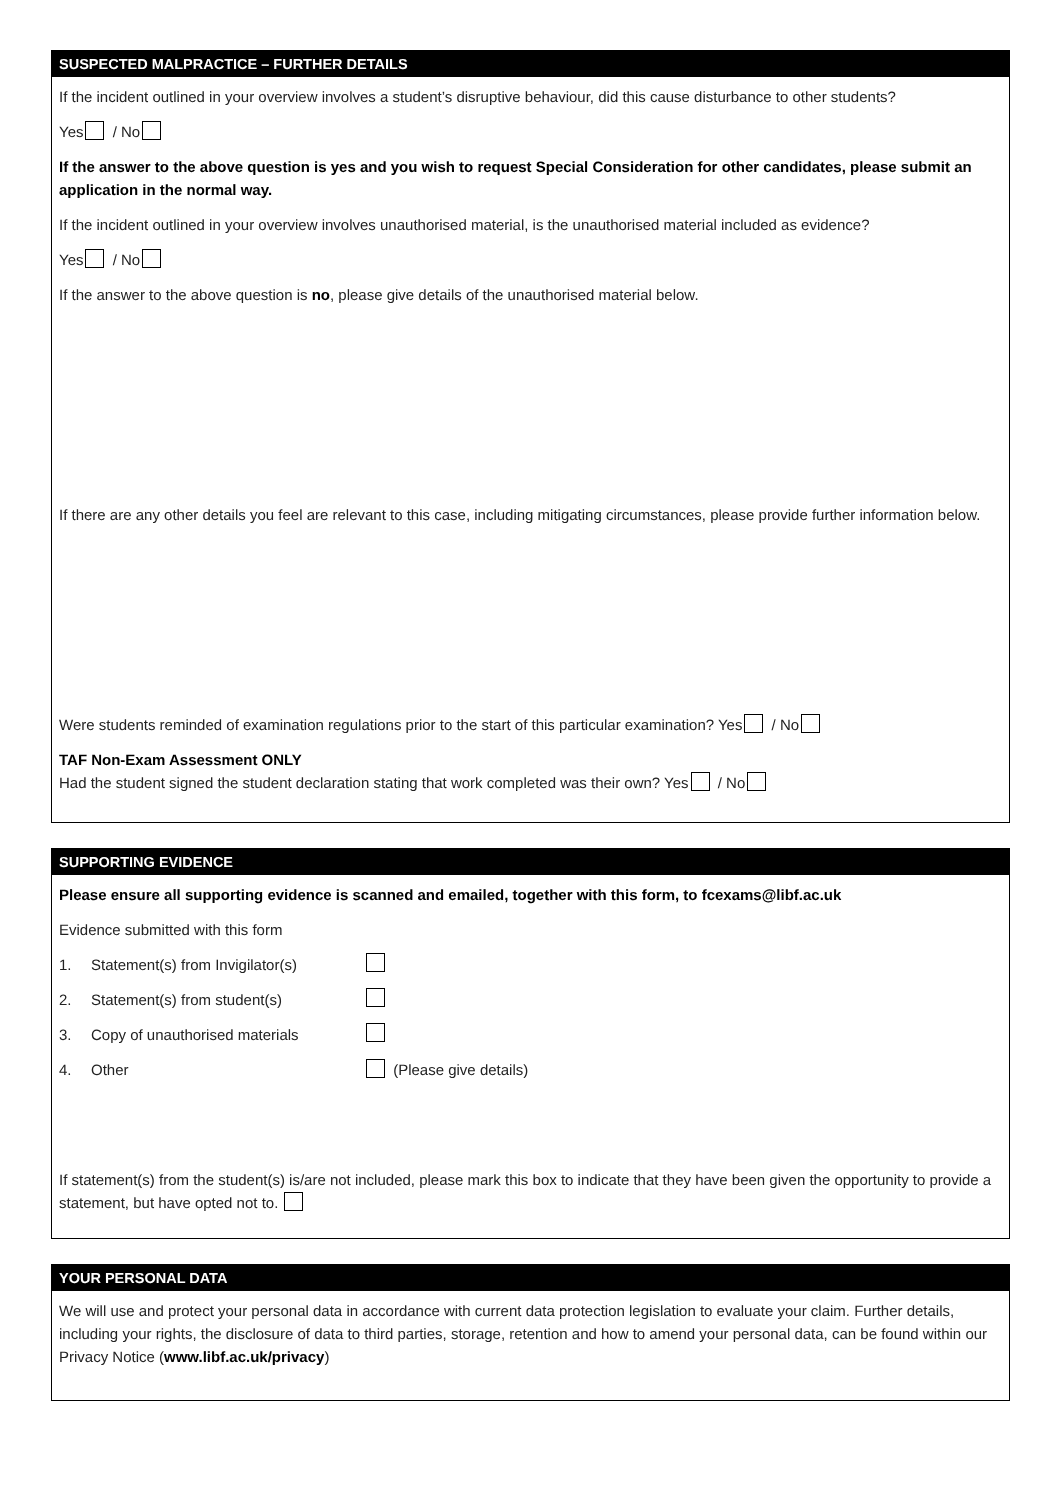SUSPECTED MALPRACTICE – FURTHER DETAILS
If the incident outlined in your overview involves a student’s disruptive behaviour, did this cause disturbance to other students?
Yes / No
If the answer to the above question is yes and you wish to request Special Consideration for other candidates, please submit an application in the normal way.
If the incident outlined in your overview involves unauthorised material, is the unauthorised material included as evidence?
Yes / No
If the answer to the above question is no, please give details of the unauthorised material below.
If there are any other details you feel are relevant to this case, including mitigating circumstances, please provide further information below.
Were students reminded of examination regulations prior to the start of this particular examination? Yes / No
TAF Non-Exam Assessment ONLY
Had the student signed the student declaration stating that work completed was their own? Yes / No
SUPPORTING EVIDENCE
Please ensure all supporting evidence is scanned and emailed, together with this form, to fcexams@libf.ac.uk
Evidence submitted with this form
1. Statement(s) from Invigilator(s)
2. Statement(s) from student(s)
3. Copy of unauthorised materials
4. Other (Please give details)
If statement(s) from the student(s) is/are not included, please mark this box to indicate that they have been given the opportunity to provide a statement, but have opted not to.
YOUR PERSONAL DATA
We will use and protect your personal data in accordance with current data protection legislation to evaluate your claim. Further details, including your rights, the disclosure of data to third parties, storage, retention and how to amend your personal data, can be found within our Privacy Notice (www.libf.ac.uk/privacy)